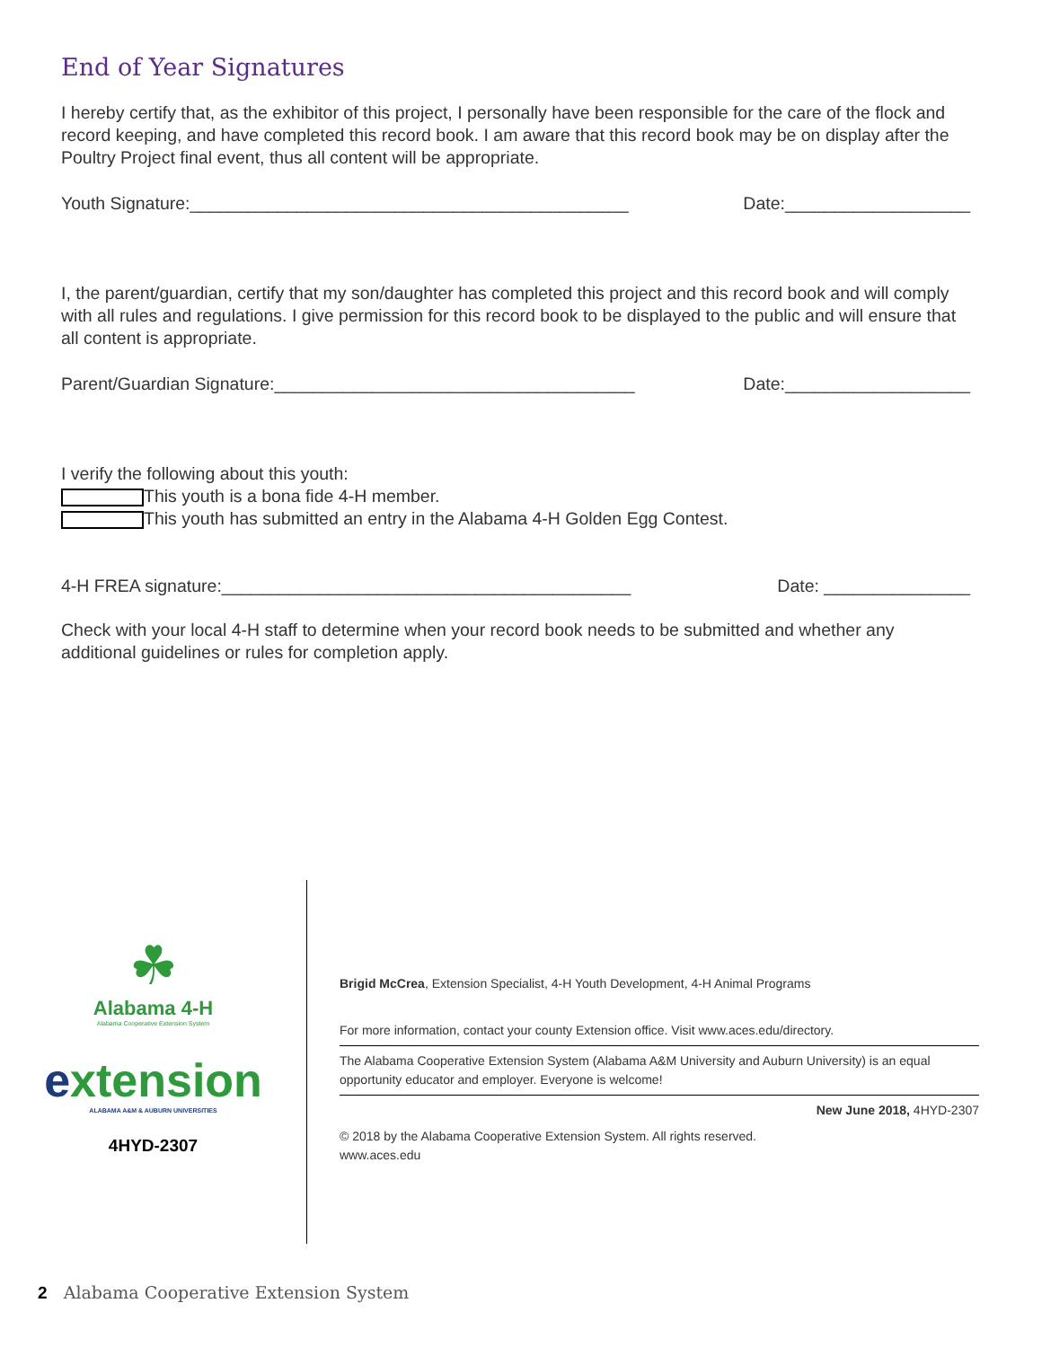End of Year Signatures
I hereby certify that, as the exhibitor of this project, I personally have been responsible for the care of the flock and record keeping, and have completed this record book. I am aware that this record book may be on display after the Poultry Project final event, thus all content will be appropriate.
Youth Signature:_____________________________________________ Date:___________________
I, the parent/guardian, certify that my son/daughter has completed this project and this record book and will comply with all rules and regulations. I give permission for this record book to be displayed to the public and will ensure that all content is appropriate.
Parent/Guardian Signature:_____________________________________ Date:___________________
I verify the following about this youth:
This youth is a bona fide 4-H member.
This youth has submitted an entry in the Alabama 4-H Golden Egg Contest.
4-H FREA signature:__________________________________________ Date: _______________
Check with your local 4-H staff to determine when your record book needs to be submitted and whether any additional guidelines or rules for completion apply.
☘
Alabama 4-H
Alabama Cooperative Extension System
extension
ALABAMA A&M & AUBURN UNIVERSITIES
4HYD-2307
Brigid McCrea, Extension Specialist, 4-H Youth Development, 4-H Animal Programs
For more information, contact your county Extension office. Visit www.aces.edu/directory.
The Alabama Cooperative Extension System (Alabama A&M University and Auburn University) is an equal opportunity educator and employer. Everyone is welcome!
New June 2018, 4HYD-2307
© 2018 by the Alabama Cooperative Extension System. All rights reserved.
www.aces.edu
2 Alabama Cooperative Extension System